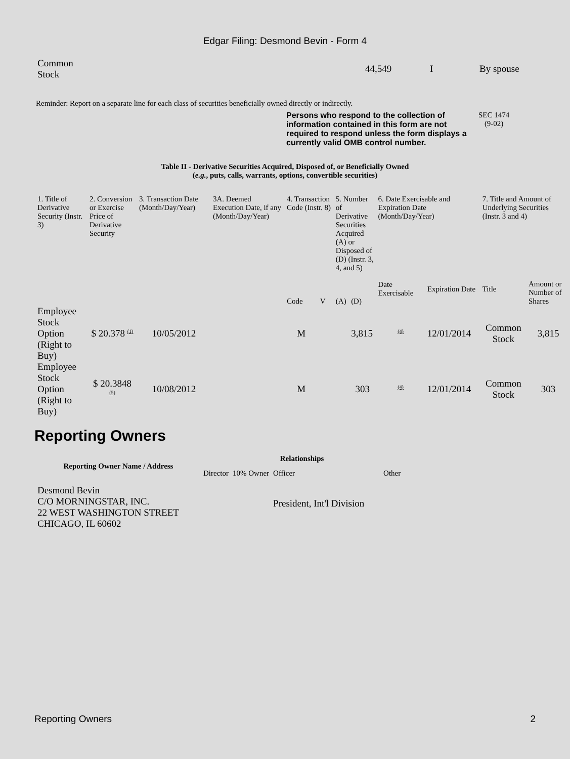Edgar Filing: Desmond Bevin - Form 4
| Common Stock | 44,549 | I | By spouse |
Reminder: Report on a separate line for each class of securities beneficially owned directly or indirectly.
Persons who respond to the collection of information contained in this form are not required to respond unless the form displays a currently valid OMB control number.
SEC 1474
(9-02)
Table II - Derivative Securities Acquired, Disposed of, or Beneficially Owned
(e.g., puts, calls, warrants, options, convertible securities)
| 1. Title of Derivative Security (Instr. 3) | 2. Conversion or Exercise Price of Derivative Security | 3. Transaction Date (Month/Day/Year) | 3A. Deemed Execution Date, if any (Month/Day/Year) | 4. Transaction Code (Instr. 8) | | 5. Number of Derivative Securities Acquired (A) or Disposed of (D) (Instr. 3, 4, and 5) | | 6. Date Exercisable and Expiration Date (Month/Day/Year) | | 7. Title and Amount of Underlying Securities (Instr. 3 and 4) | |
| --- | --- | --- | --- | --- | --- | --- | --- | --- | --- | --- | --- |
| | | | | Code | V | (A) | (D) | Date Exercisable | Expiration Date | Title | Amount or Number of Shares |
| Employee Stock Option (Right to Buy) | $ 20.378 <sup>(1)</sup> | 10/05/2012 | | M | | | 3,815 | <sup>(4)</sup> | 12/01/2014 | Common Stock | 3,815 |
| Employee Stock Option (Right to Buy) | $ 20.3848 <sup>(5)</sup> | 10/08/2012 | | M | | | 303 | <sup>(4)</sup> | 12/01/2014 | Common Stock | 303 |
Reporting Owners
| Reporting Owner Name / Address | Relationships | | | |
| --- | --- | --- | --- | --- |
| | Director | 10% Owner | Officer | Other |
| Desmond Bevin C/O MORNINGSTAR, INC. 22 WEST WASHINGTON STREET CHICAGO, IL 60602 | | | President, Int'l Division | |
Reporting Owners 2